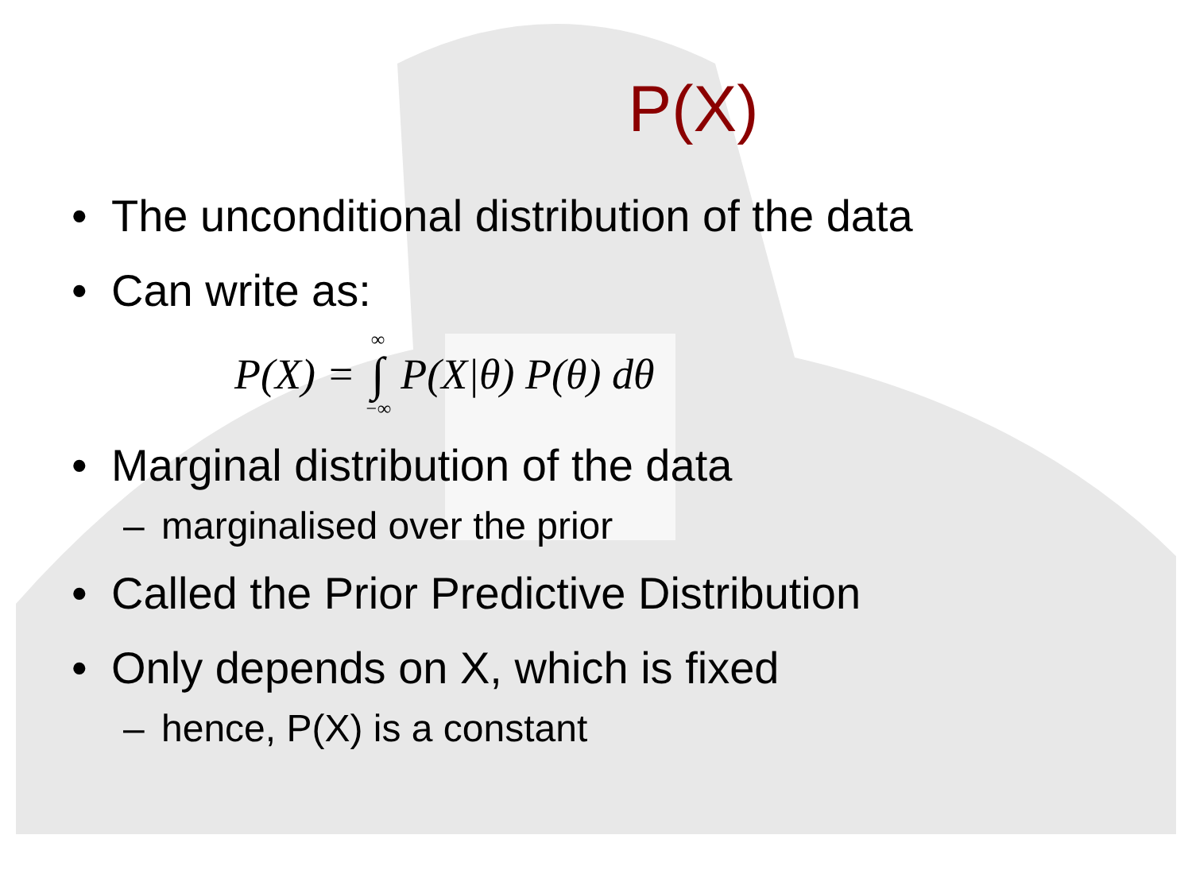P(X)
• The unconditional distribution of the data
• Can write as:
P(X) = ∞ ∫ −∞ P(X|θ) P(θ) dθ
• Marginal distribution of the data
– marginalised over the prior
• Called the Prior Predictive Distribution
• Only depends on X, which is fixed
– hence, P(X) is a constant